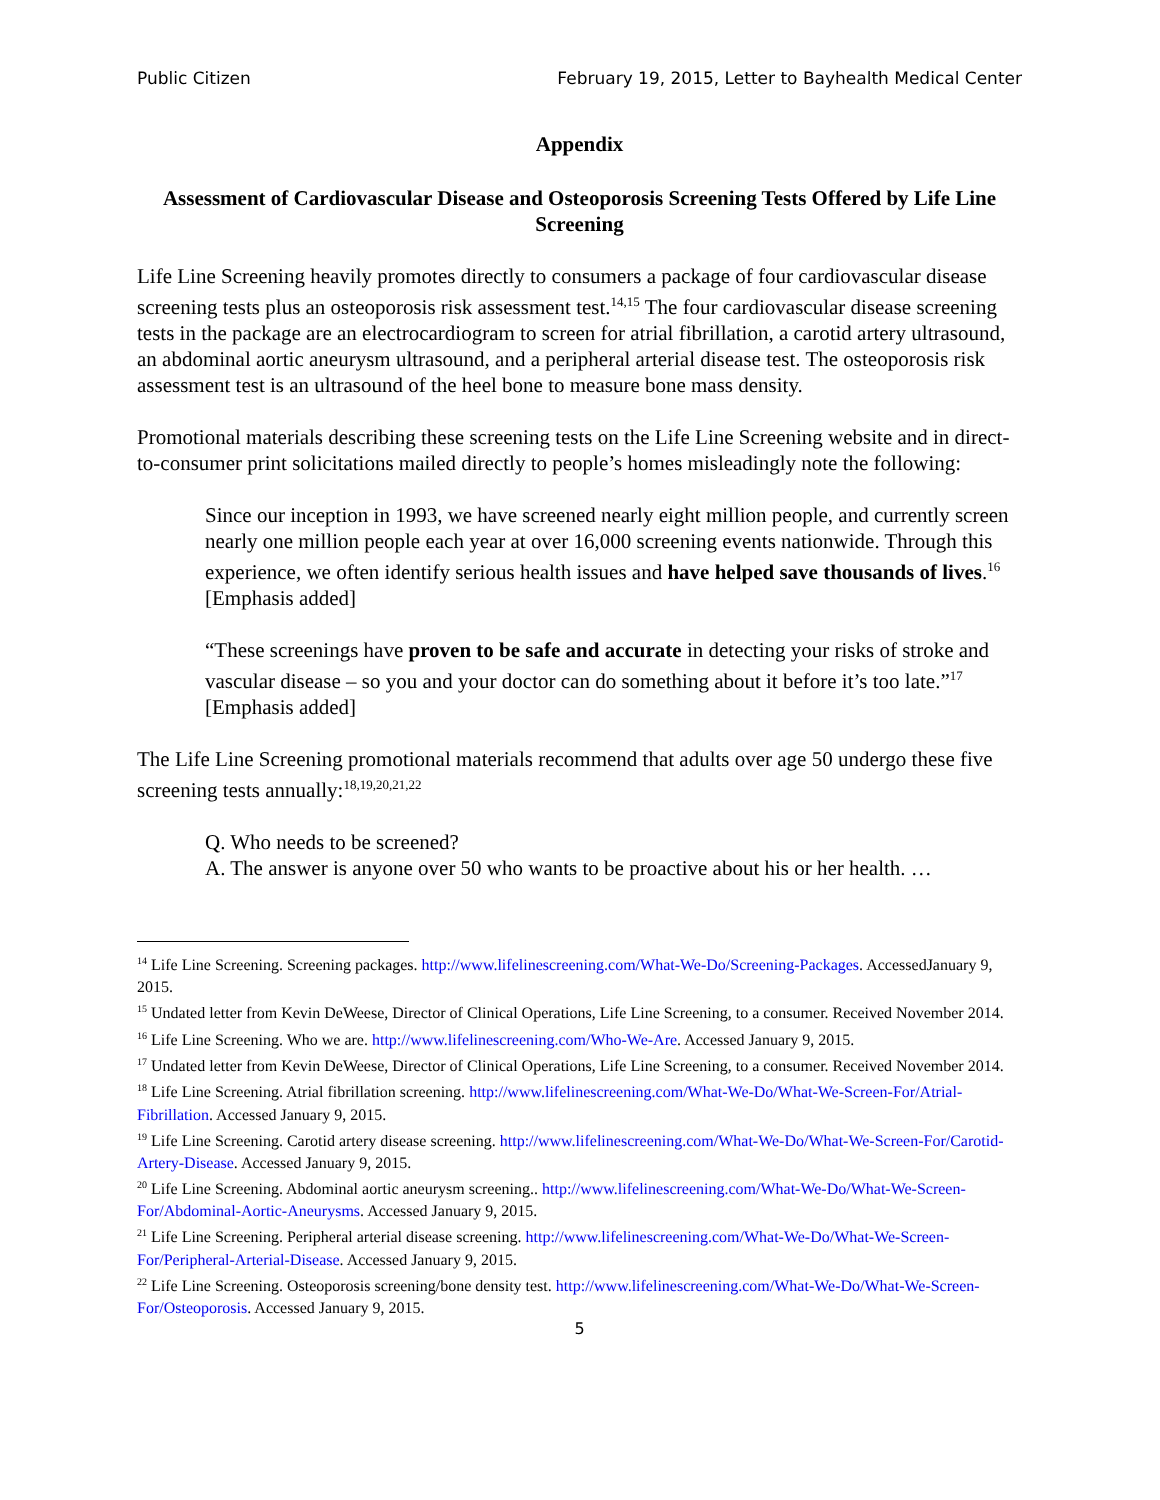Public Citizen February 19, 2015, Letter to Bayhealth Medical Center
Appendix
Assessment of Cardiovascular Disease and Osteoporosis Screening Tests Offered by Life Line Screening
Life Line Screening heavily promotes directly to consumers a package of four cardiovascular disease screening tests plus an osteoporosis risk assessment test.<sup>14,15</sup> The four cardiovascular disease screening tests in the package are an electrocardiogram to screen for atrial fibrillation, a carotid artery ultrasound, an abdominal aortic aneurysm ultrasound, and a peripheral arterial disease test. The osteoporosis risk assessment test is an ultrasound of the heel bone to measure bone mass density.
Promotional materials describing these screening tests on the Life Line Screening website and in direct-to-consumer print solicitations mailed directly to people’s homes misleadingly note the following:
Since our inception in 1993, we have screened nearly eight million people, and currently screen nearly one million people each year at over 16,000 screening events nationwide. Through this experience, we often identify serious health issues and have helped save thousands of lives.<sup>16</sup> [Emphasis added]
“These screenings have proven to be safe and accurate in detecting your risks of stroke and vascular disease – so you and your doctor can do something about it before it’s too late.”<sup>17</sup> [Emphasis added]
The Life Line Screening promotional materials recommend that adults over age 50 undergo these five screening tests annually:<sup>18,19,20,21,22</sup>
Q. Who needs to be screened?
A. The answer is anyone over 50 who wants to be proactive about his or her health. …
<sup>14</sup> Life Line Screening. Screening packages. http://www.lifelinescreening.com/What-We-Do/Screening-Packages. AccessedJanuary 9, 2015.
<sup>15</sup> Undated letter from Kevin DeWeese, Director of Clinical Operations, Life Line Screening, to a consumer. Received November 2014.
<sup>16</sup> Life Line Screening. Who we are. http://www.lifelinescreening.com/Who-We-Are. Accessed January 9, 2015.
<sup>17</sup> Undated letter from Kevin DeWeese, Director of Clinical Operations, Life Line Screening, to a consumer. Received November 2014.
<sup>18</sup> Life Line Screening. Atrial fibrillation screening. http://www.lifelinescreening.com/What-We-Do/What-We-Screen-For/Atrial-Fibrillation. Accessed January 9, 2015.
<sup>19</sup> Life Line Screening. Carotid artery disease screening. http://www.lifelinescreening.com/What-We-Do/What-We-Screen-For/Carotid-Artery-Disease. Accessed January 9, 2015.
<sup>20</sup> Life Line Screening. Abdominal aortic aneurysm screening.. http://www.lifelinescreening.com/What-We-Do/What-We-Screen-For/Abdominal-Aortic-Aneurysms. Accessed January 9, 2015.
<sup>21</sup> Life Line Screening. Peripheral arterial disease screening. http://www.lifelinescreening.com/What-We-Do/What-We-Screen-For/Peripheral-Arterial-Disease. Accessed January 9, 2015.
<sup>22</sup> Life Line Screening. Osteoporosis screening/bone density test. http://www.lifelinescreening.com/What-We-Do/What-We-Screen-For/Osteoporosis. Accessed January 9, 2015.
5